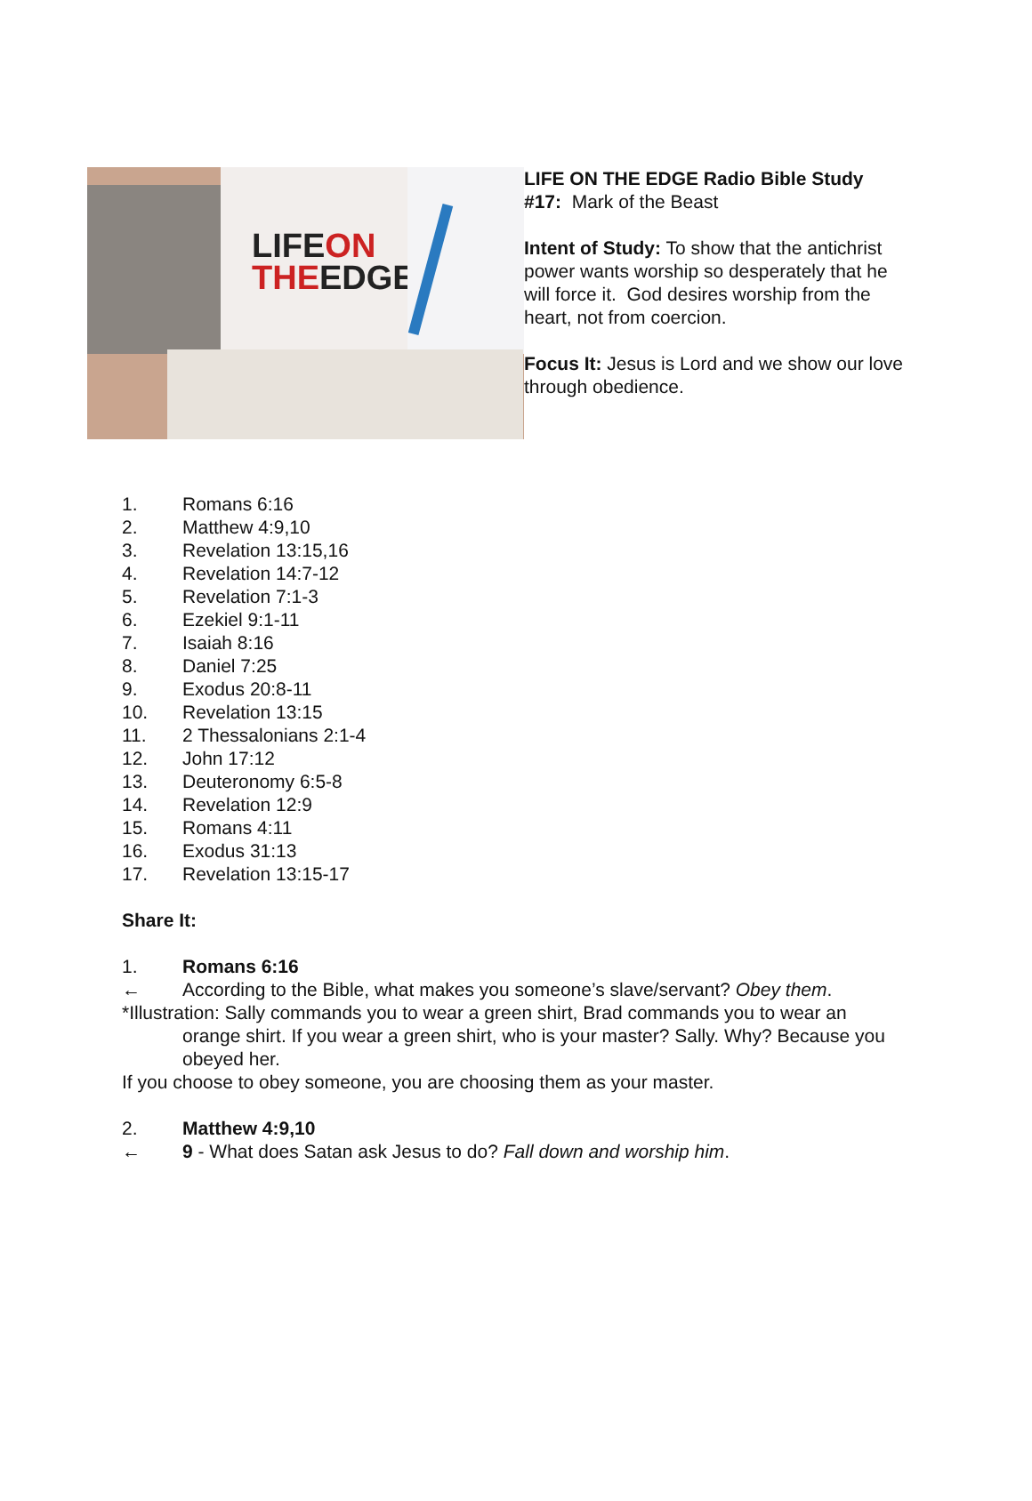LIFEON
THEEDGE
LIFE ON THE EDGE Radio Bible Study #17: Mark of the Beast
Intent of Study: To show that the antichrist power wants worship so desperately that he will force it. God desires worship from the heart, not from coercion.
Focus It: Jesus is Lord and we show our love through obedience.
1. Romans 6:16
2. Matthew 4:9,10
3. Revelation 13:15,16
4. Revelation 14:7-12
5. Revelation 7:1-3
6. Ezekiel 9:1-11
7. Isaiah 8:16
8. Daniel 7:25
9. Exodus 20:8-11
10. Revelation 13:15
11. 2 Thessalonians 2:1-4
12. John 17:12
13. Deuteronomy 6:5-8
14. Revelation 12:9
15. Romans 4:11
16. Exodus 31:13
17. Revelation 13:15-17
Share It:
1. Romans 6:16
← According to the Bible, what makes you someone’s slave/servant? Obey them.
*Illustration: Sally commands you to wear a green shirt, Brad commands you to wear an
orange shirt. If you wear a green shirt, who is your master? Sally. Why? Because you obeyed her.
If you choose to obey someone, you are choosing them as your master.
2. Matthew 4:9,10
← 9 - What does Satan ask Jesus to do? Fall down and worship him.